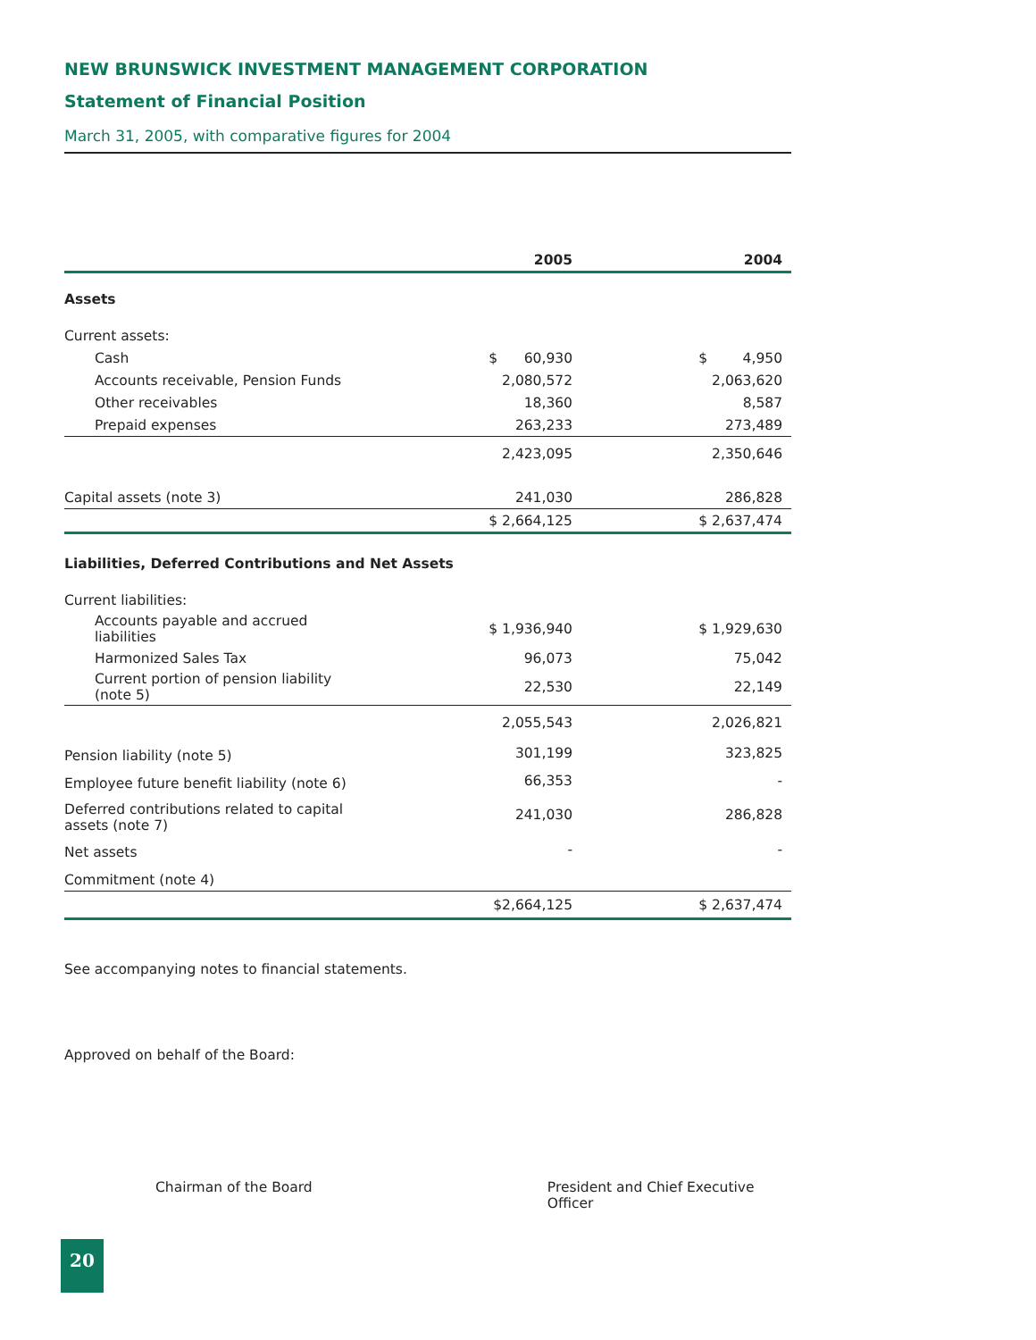NEW BRUNSWICK INVESTMENT MANAGEMENT CORPORATION
Statement of Financial Position
March 31, 2005, with comparative figures for 2004
| | | 2005 | | 2004 |
| --- | --- | --- | --- | --- |
| Assets | | | | |
| Current assets: | | | | |
| Cash | | $ 60,930 | | $ 4,950 |
| Accounts receivable, Pension Funds | | 2,080,572 | | 2,063,620 |
| Other receivables | | 18,360 | | 8,587 |
| Prepaid expenses | | 263,233 | | 273,489 |
| | | 2,423,095 | | 2,350,646 |
| Capital assets (note 3) | | 241,030 | | 286,828 |
| | | $ 2,664,125 | | $ 2,637,474 |
| Liabilities, Deferred Contributions and Net Assets | | | | |
| Current liabilities: | | | | |
| Accounts payable and accrued liabilities | | $ 1,936,940 | | $ 1,929,630 |
| Harmonized Sales Tax | | 96,073 | | 75,042 |
| Current portion of pension liability (note 5) | | 22,530 | | 22,149 |
| | | 2,055,543 | | 2,026,821 |
| Pension liability (note 5) | | 301,199 | | 323,825 |
| Employee future benefit liability (note 6) | | 66,353 | | - |
| Deferred contributions related to capital assets (note 7) | | 241,030 | | 286,828 |
| Net assets | | - | | - |
| Commitment (note 4) | | | | |
| | | $2,664,125 | | $ 2,637,474 |
See accompanying notes to financial statements.
Approved on behalf of the Board:
Chairman of the Board President and Chief Executive Officer
20